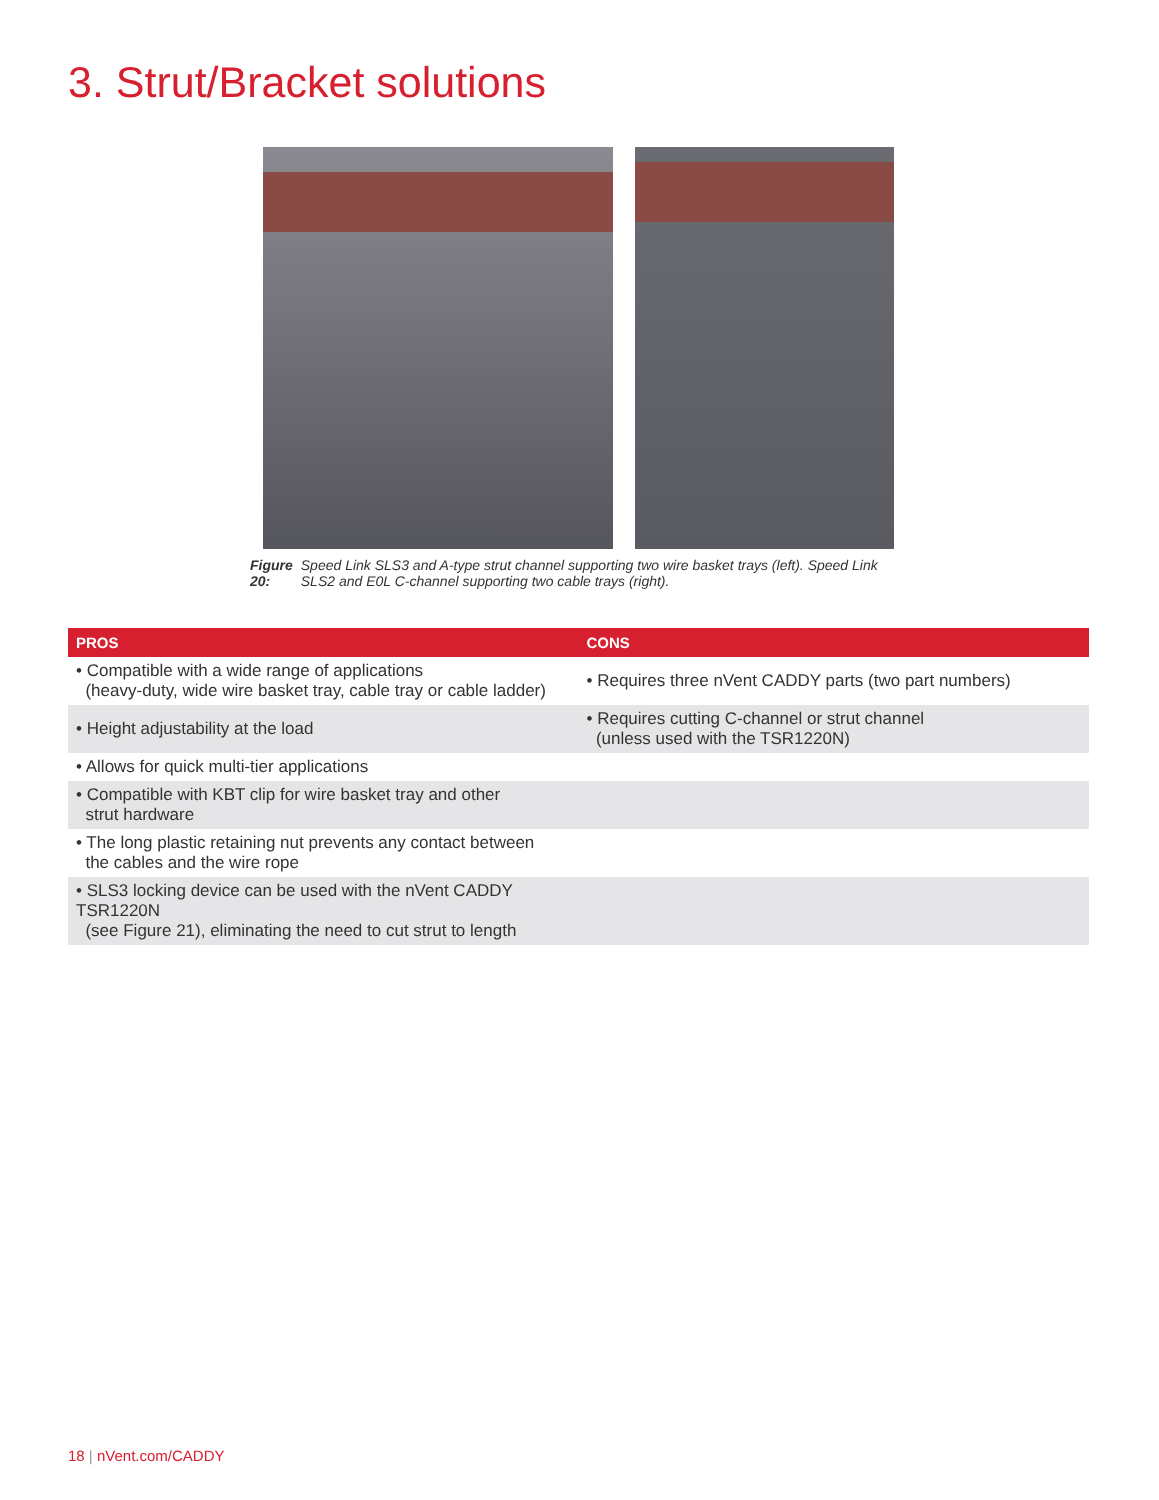3. Strut/Bracket solutions
Figure 20: Speed Link SLS3 and A-type strut channel supporting two wire basket trays (left). Speed Link SLS2 and E0L C-channel supporting two cable trays (right).
| PROS | CONS |
| --- | --- |
| • Compatible with a wide range of applications (heavy-duty, wide wire basket tray, cable tray or cable ladder) | • Requires three nVent CADDY parts (two part numbers) |
| • Height adjustability at the load | • Requires cutting C-channel or strut channel (unless used with the TSR1220N) |
| • Allows for quick multi-tier applications | |
| • Compatible with KBT clip for wire basket tray and other strut hardware | |
| • The long plastic retaining nut prevents any contact between the cables and the wire rope | |
| • SLS3 locking device can be used with the nVent CADDY TSR1220N (see Figure 21), eliminating the need to cut strut to length | |
18 | nVent.com/CADDY